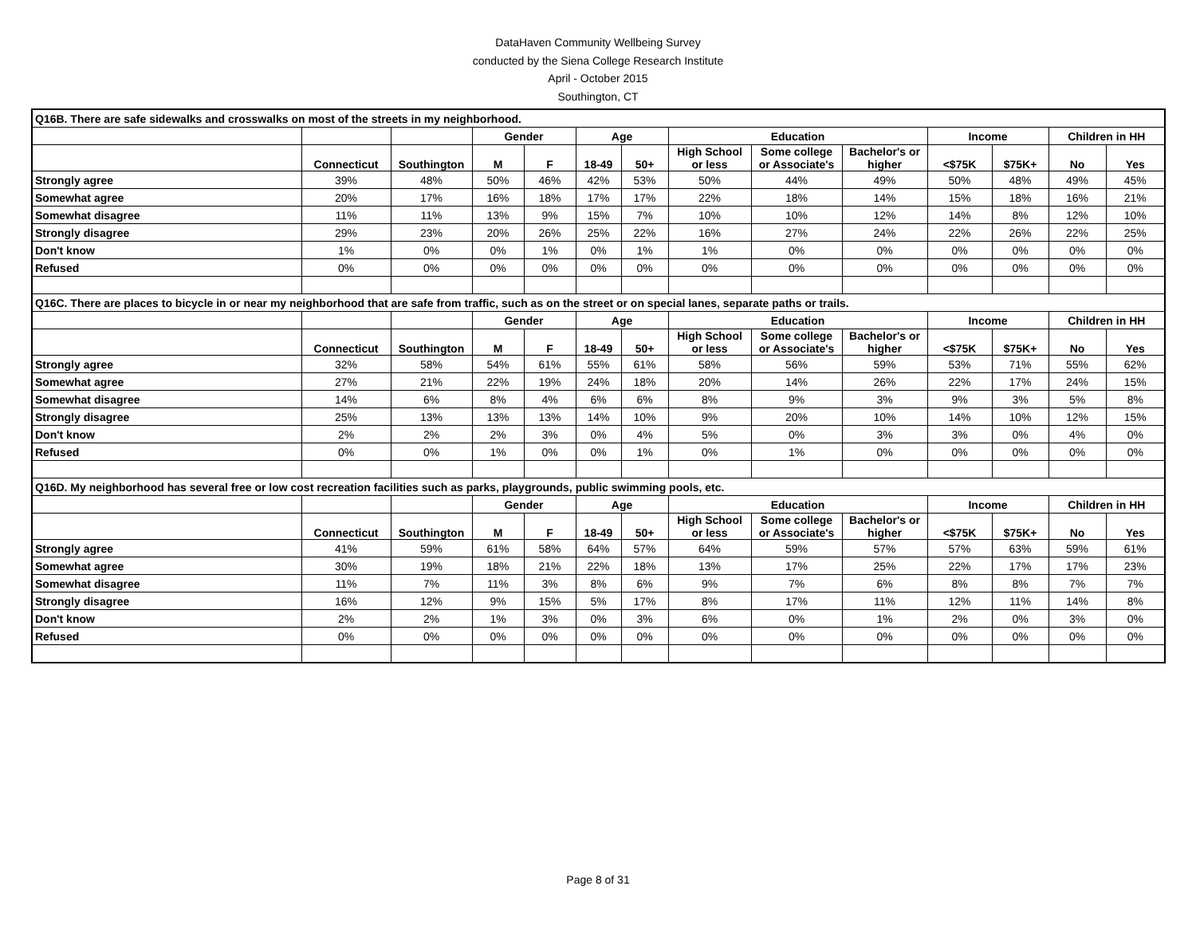DataHaven Community Wellbeing Survey
conducted by the Siena College Research Institute
April - October 2015
Southington, CT
| Q16B. There are safe sidewalks and crosswalks on most of the streets in my neighborhood. | | | | | | | | | | | | | |
| | | | Gender | | Age | | Education | | | Income | | Children in HH | |
| | Connecticut | Southington | M | F | 18-49 | 50+ | High School or less | Some college or Associate's | Bachelor's or higher | <$75K | $75K+ | No | Yes |
| Strongly agree | 39% | 48% | 50% | 46% | 42% | 53% | 50% | 44% | 49% | 50% | 48% | 49% | 45% |
| Somewhat agree | 20% | 17% | 16% | 18% | 17% | 17% | 22% | 18% | 14% | 15% | 18% | 16% | 21% |
| Somewhat disagree | 11% | 11% | 13% | 9% | 15% | 7% | 10% | 10% | 12% | 14% | 8% | 12% | 10% |
| Strongly disagree | 29% | 23% | 20% | 26% | 25% | 22% | 16% | 27% | 24% | 22% | 26% | 22% | 25% |
| Don't know | 1% | 0% | 0% | 1% | 0% | 1% | 1% | 0% | 0% | 0% | 0% | 0% | 0% |
| Refused | 0% | 0% | 0% | 0% | 0% | 0% | 0% | 0% | 0% | 0% | 0% | 0% | 0% |
| Q16C. There are places to bicycle in or near my neighborhood that are safe from traffic, such as on the street or on special lanes, separate paths or trails. | | | | | | | | | | | | | |
| | | | Gender | | Age | | Education | | | Income | | Children in HH | |
| | Connecticut | Southington | M | F | 18-49 | 50+ | High School or less | Some college or Associate's | Bachelor's or higher | <$75K | $75K+ | No | Yes |
| Strongly agree | 32% | 58% | 54% | 61% | 55% | 61% | 58% | 56% | 59% | 53% | 71% | 55% | 62% |
| Somewhat agree | 27% | 21% | 22% | 19% | 24% | 18% | 20% | 14% | 26% | 22% | 17% | 24% | 15% |
| Somewhat disagree | 14% | 6% | 8% | 4% | 6% | 6% | 8% | 9% | 3% | 9% | 3% | 5% | 8% |
| Strongly disagree | 25% | 13% | 13% | 13% | 14% | 10% | 9% | 20% | 10% | 14% | 10% | 12% | 15% |
| Don't know | 2% | 2% | 2% | 3% | 0% | 4% | 5% | 0% | 3% | 3% | 0% | 4% | 0% |
| Refused | 0% | 0% | 1% | 0% | 0% | 1% | 0% | 1% | 0% | 0% | 0% | 0% | 0% |
| Q16D. My neighborhood has several free or low cost recreation facilities such as parks, playgrounds, public swimming pools, etc. | | | | | | | | | | | | | |
| | | | Gender | | Age | | Education | | | Income | | Children in HH | |
| | Connecticut | Southington | M | F | 18-49 | 50+ | High School or less | Some college or Associate's | Bachelor's or higher | <$75K | $75K+ | No | Yes |
| Strongly agree | 41% | 59% | 61% | 58% | 64% | 57% | 64% | 59% | 57% | 57% | 63% | 59% | 61% |
| Somewhat agree | 30% | 19% | 18% | 21% | 22% | 18% | 13% | 17% | 25% | 22% | 17% | 17% | 23% |
| Somewhat disagree | 11% | 7% | 11% | 3% | 8% | 6% | 9% | 7% | 6% | 8% | 8% | 7% | 7% |
| Strongly disagree | 16% | 12% | 9% | 15% | 5% | 17% | 8% | 17% | 11% | 12% | 11% | 14% | 8% |
| Don't know | 2% | 2% | 1% | 3% | 0% | 3% | 6% | 0% | 1% | 2% | 0% | 3% | 0% |
| Refused | 0% | 0% | 0% | 0% | 0% | 0% | 0% | 0% | 0% | 0% | 0% | 0% | 0% |
Page 8 of 31